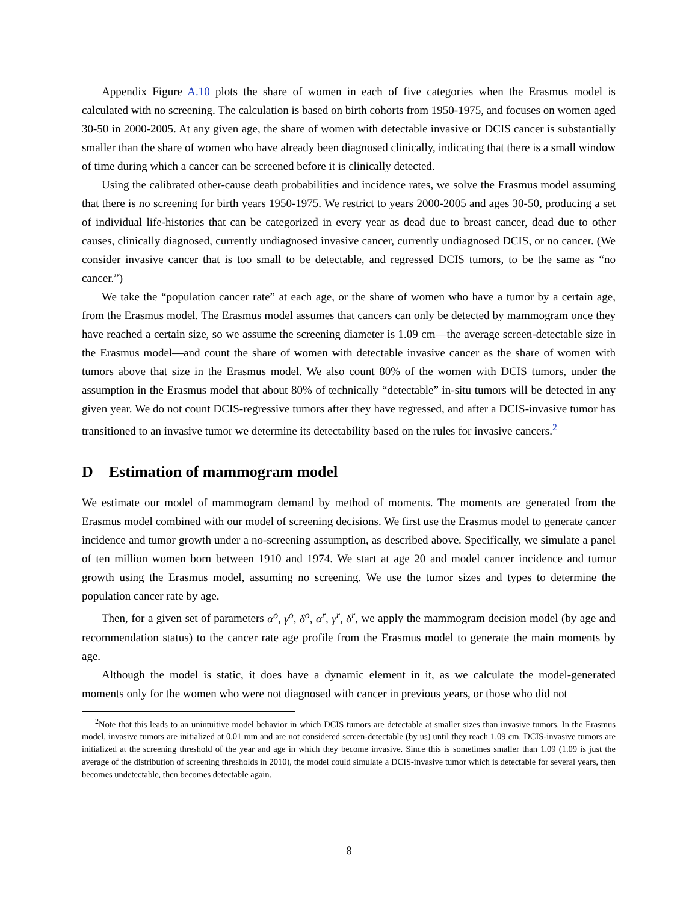Appendix Figure A.10 plots the share of women in each of five categories when the Erasmus model is calculated with no screening. The calculation is based on birth cohorts from 1950-1975, and focuses on women aged 30-50 in 2000-2005. At any given age, the share of women with detectable invasive or DCIS cancer is substantially smaller than the share of women who have already been diagnosed clinically, indicating that there is a small window of time during which a cancer can be screened before it is clinically detected.
Using the calibrated other-cause death probabilities and incidence rates, we solve the Erasmus model assuming that there is no screening for birth years 1950-1975. We restrict to years 2000-2005 and ages 30-50, producing a set of individual life-histories that can be categorized in every year as dead due to breast cancer, dead due to other causes, clinically diagnosed, currently undiagnosed invasive cancer, currently undiagnosed DCIS, or no cancer. (We consider invasive cancer that is too small to be detectable, and regressed DCIS tumors, to be the same as “no cancer.”)
We take the “population cancer rate” at each age, or the share of women who have a tumor by a certain age, from the Erasmus model. The Erasmus model assumes that cancers can only be detected by mammogram once they have reached a certain size, so we assume the screening diameter is 1.09 cm—the average screen-detectable size in the Erasmus model—and count the share of women with detectable invasive cancer as the share of women with tumors above that size in the Erasmus model. We also count 80% of the women with DCIS tumors, under the assumption in the Erasmus model that about 80% of technically “detectable” in-situ tumors will be detected in any given year. We do not count DCIS-regressive tumors after they have regressed, and after a DCIS-invasive tumor has transitioned to an invasive tumor we determine its detectability based on the rules for invasive cancers.<sup>2</sup>
D Estimation of mammogram model
We estimate our model of mammogram demand by method of moments. The moments are generated from the Erasmus model combined with our model of screening decisions. We first use the Erasmus model to generate cancer incidence and tumor growth under a no-screening assumption, as described above. Specifically, we simulate a panel of ten million women born between 1910 and 1974. We start at age 20 and model cancer incidence and tumor growth using the Erasmus model, assuming no screening. We use the tumor sizes and types to determine the population cancer rate by age.
Then, for a given set of parameters α<sup>o</sup>, γ<sup>o</sup>, δ<sup>o</sup>, α<sup>r</sup>, γ<sup>r</sup>, δ<sup>r</sup>, we apply the mammogram decision model (by age and recommendation status) to the cancer rate age profile from the Erasmus model to generate the main moments by age.
Although the model is static, it does have a dynamic element in it, as we calculate the model-generated moments only for the women who were not diagnosed with cancer in previous years, or those who did not
<sup>2</sup> Note that this leads to an unintuitive model behavior in which DCIS tumors are detectable at smaller sizes than invasive tumors. In the Erasmus model, invasive tumors are initialized at 0.01 mm and are not considered screen-detectable (by us) until they reach 1.09 cm. DCIS-invasive tumors are initialized at the screening threshold of the year and age in which they become invasive. Since this is sometimes smaller than 1.09 (1.09 is just the average of the distribution of screening thresholds in 2010), the model could simulate a DCIS-invasive tumor which is detectable for several years, then becomes undetectable, then becomes detectable again.
8